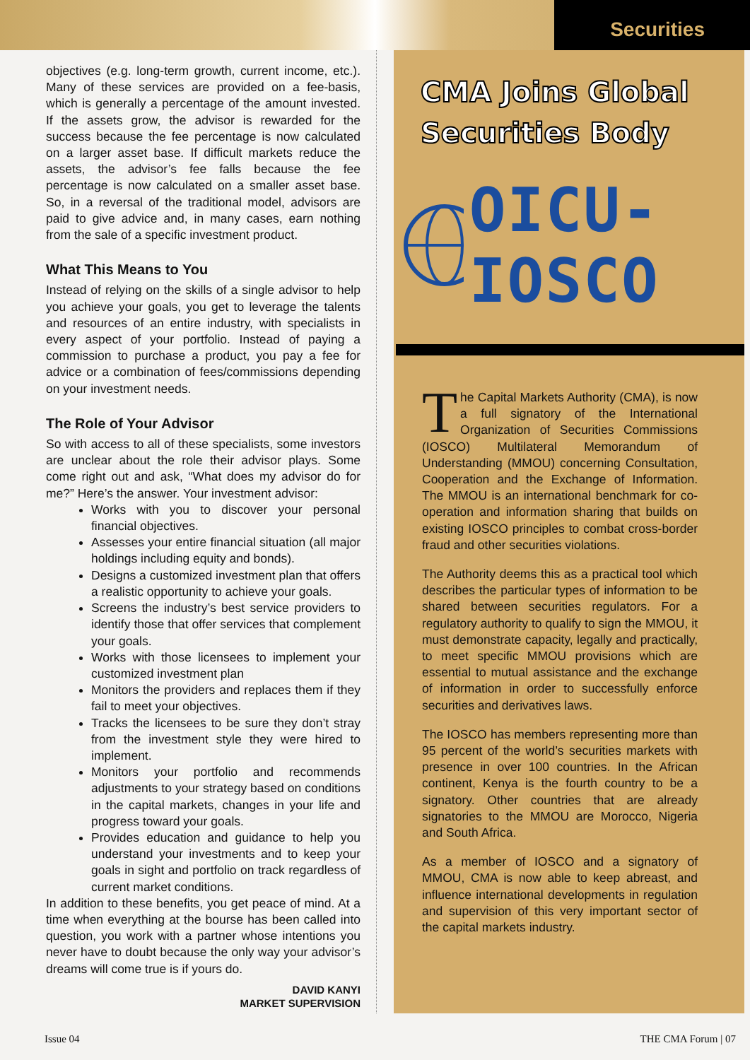Securities
objectives (e.g. long-term growth, current income, etc.). Many of these services are provided on a fee-basis, which is generally a percentage of the amount invested. If the assets grow, the advisor is rewarded for the success because the fee percentage is now calculated on a larger asset base. If difficult markets reduce the assets, the advisor’s fee falls because the fee percentage is now calculated on a smaller asset base. So, in a reversal of the traditional model, advisors are paid to give advice and, in many cases, earn nothing from the sale of a specific investment product.
What This Means to You
Instead of relying on the skills of a single advisor to help you achieve your goals, you get to leverage the talents and resources of an entire industry, with specialists in every aspect of your portfolio. Instead of paying a commission to purchase a product, you pay a fee for advice or a combination of fees/commissions depending on your investment needs.
The Role of Your Advisor
So with access to all of these specialists, some investors are unclear about the role their advisor plays. Some come right out and ask, “What does my advisor do for me?” Here’s the answer. Your investment advisor:
Works with you to discover your personal financial objectives.
Assesses your entire financial situation (all major holdings including equity and bonds).
Designs a customized investment plan that offers a realistic opportunity to achieve your goals.
Screens the industry’s best service providers to identify those that offer services that complement your goals.
Works with those licensees to implement your customized investment plan
Monitors the providers and replaces them if they fail to meet your objectives.
Tracks the licensees to be sure they don’t stray from the investment style they were hired to implement.
Monitors your portfolio and recommends adjustments to your strategy based on conditions in the capital markets, changes in your life and progress toward your goals.
Provides education and guidance to help you understand your investments and to keep your goals in sight and portfolio on track regardless of current market conditions.
In addition to these benefits, you get peace of mind. At a time when everything at the bourse has been called into question, you work with a partner whose intentions you never have to doubt because the only way your advisor’s dreams will come true is if yours do.
DAVID KANYI
MARKET SUPERVISION
CMA Joins Global Securities Body
OICU-IOSCO
The Capital Markets Authority (CMA), is now a full signatory of the International Organization of Securities Commissions (IOSCO) Multilateral Memorandum of Understanding (MMOU) concerning Consultation, Cooperation and the Exchange of Information. The MMOU is an international benchmark for co-operation and information sharing that builds on existing IOSCO principles to combat cross-border fraud and other securities violations.
The Authority deems this as a practical tool which describes the particular types of information to be shared between securities regulators. For a regulatory authority to qualify to sign the MMOU, it must demonstrate capacity, legally and practically, to meet specific MMOU provisions which are essential to mutual assistance and the exchange of information in order to successfully enforce securities and derivatives laws.
The IOSCO has members representing more than 95 percent of the world’s securities markets with presence in over 100 countries. In the African continent, Kenya is the fourth country to be a signatory. Other countries that are already signatories to the MMOU are Morocco, Nigeria and South Africa.
As a member of IOSCO and a signatory of MMOU, CMA is now able to keep abreast, and influence international developments in regulation and supervision of this very important sector of the capital markets industry.
Issue 04 THE CMA Forum | 07